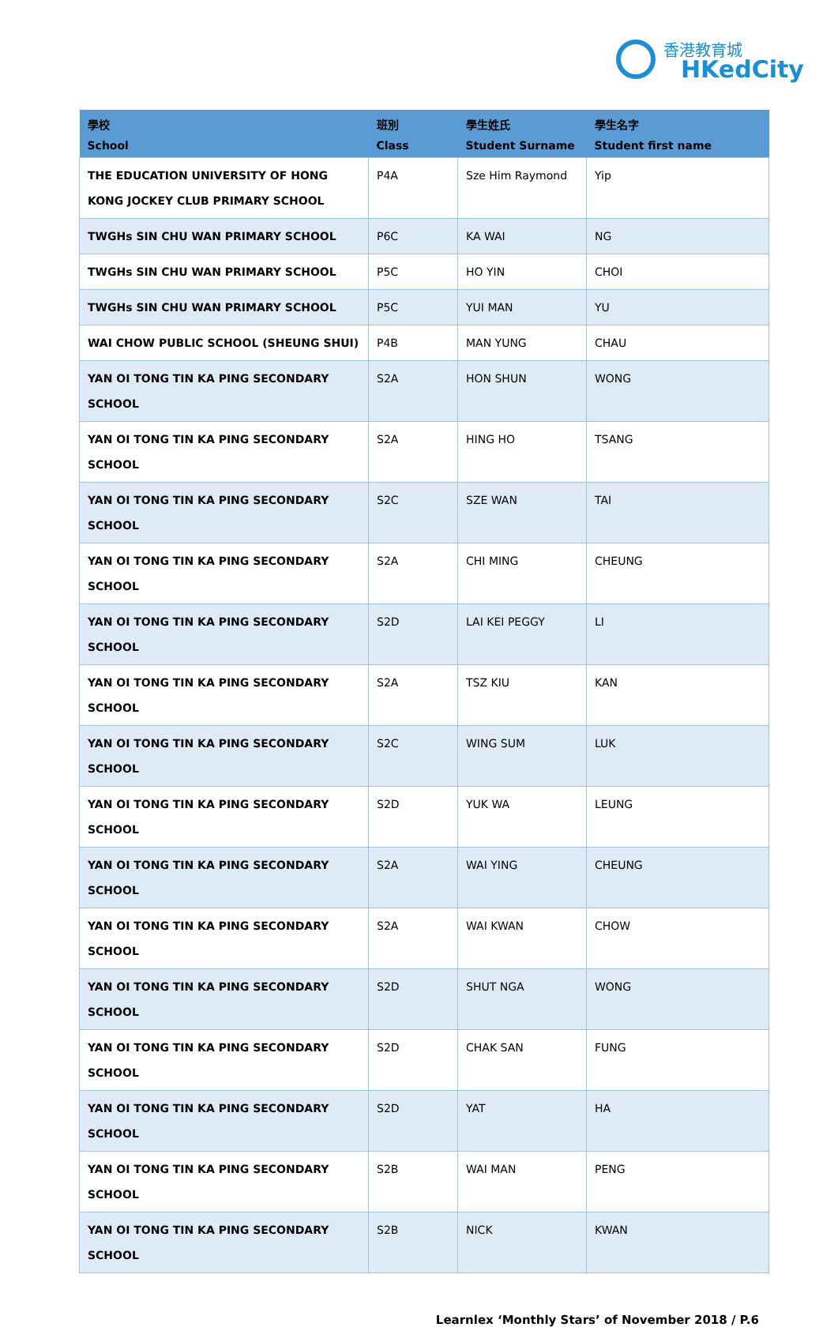香港教育城
HKedCity
| 學校 School | 班別 Class | 學生姓氏 Student Surname | 學生名字 Student first name |
| --- | --- | --- | --- |
| THE EDUCATION UNIVERSITY OF HONG KONG JOCKEY CLUB PRIMARY SCHOOL | P4A | Sze Him Raymond | Yip |
| TWGHs SIN CHU WAN PRIMARY SCHOOL | P6C | KA WAI | NG |
| TWGHs SIN CHU WAN PRIMARY SCHOOL | P5C | HO YIN | CHOI |
| TWGHs SIN CHU WAN PRIMARY SCHOOL | P5C | YUI MAN | YU |
| WAI CHOW PUBLIC SCHOOL (SHEUNG SHUI) | P4B | MAN YUNG | CHAU |
| YAN OI TONG TIN KA PING SECONDARY SCHOOL | S2A | HON SHUN | WONG |
| YAN OI TONG TIN KA PING SECONDARY SCHOOL | S2A | HING HO | TSANG |
| YAN OI TONG TIN KA PING SECONDARY SCHOOL | S2C | SZE WAN | TAI |
| YAN OI TONG TIN KA PING SECONDARY SCHOOL | S2A | CHI MING | CHEUNG |
| YAN OI TONG TIN KA PING SECONDARY SCHOOL | S2D | LAI KEI PEGGY | LI |
| YAN OI TONG TIN KA PING SECONDARY SCHOOL | S2A | TSZ KIU | KAN |
| YAN OI TONG TIN KA PING SECONDARY SCHOOL | S2C | WING SUM | LUK |
| YAN OI TONG TIN KA PING SECONDARY SCHOOL | S2D | YUK WA | LEUNG |
| YAN OI TONG TIN KA PING SECONDARY SCHOOL | S2A | WAI YING | CHEUNG |
| YAN OI TONG TIN KA PING SECONDARY SCHOOL | S2A | WAI KWAN | CHOW |
| YAN OI TONG TIN KA PING SECONDARY SCHOOL | S2D | SHUT NGA | WONG |
| YAN OI TONG TIN KA PING SECONDARY SCHOOL | S2D | CHAK SAN | FUNG |
| YAN OI TONG TIN KA PING SECONDARY SCHOOL | S2D | YAT | HA |
| YAN OI TONG TIN KA PING SECONDARY SCHOOL | S2B | WAI MAN | PENG |
| YAN OI TONG TIN KA PING SECONDARY SCHOOL | S2B | NICK | KWAN |
Learnlex ‘Monthly Stars’ of November 2018 / P.6